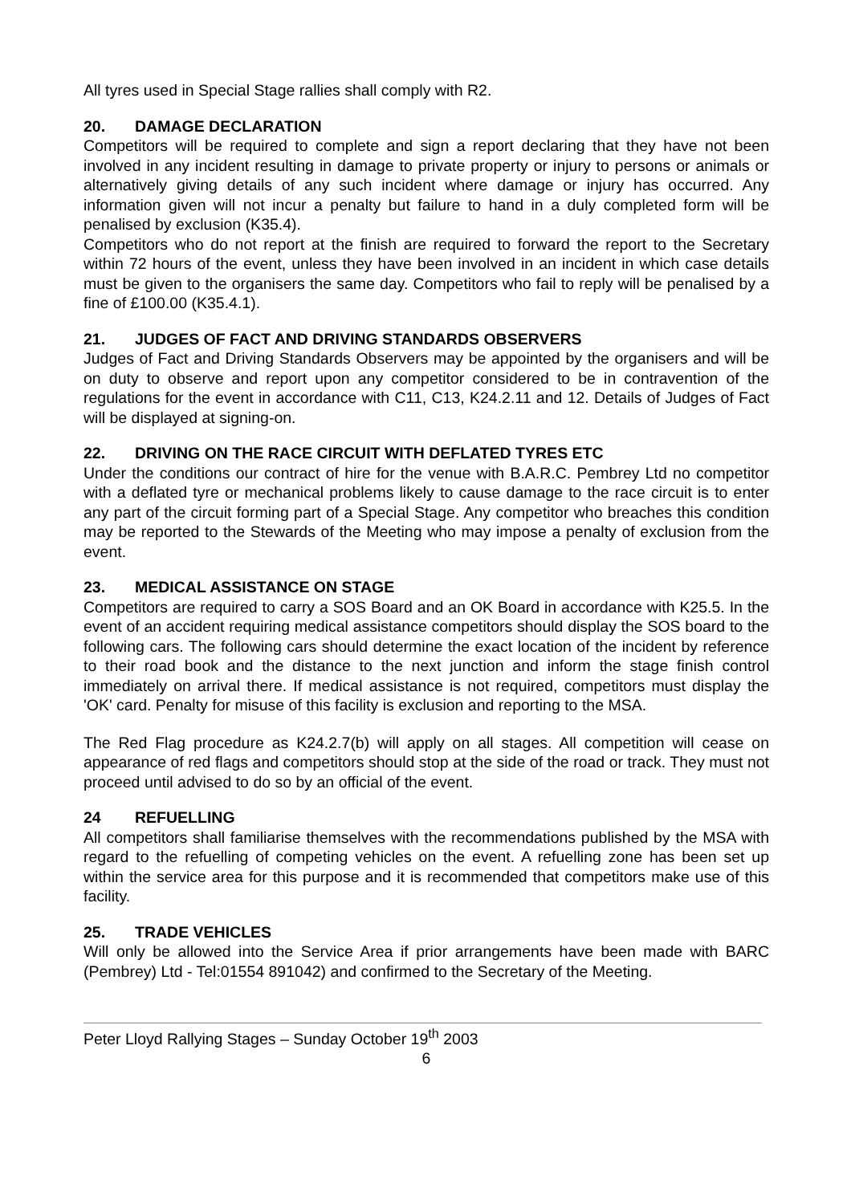All tyres used in Special Stage rallies shall comply with R2.
20. DAMAGE DECLARATION
Competitors will be required to complete and sign a report declaring that they have not been involved in any incident resulting in damage to private property or injury to persons or animals or alternatively giving details of any such incident where damage or injury has occurred. Any information given will not incur a penalty but failure to hand in a duly completed form will be penalised by exclusion (K35.4).
Competitors who do not report at the finish are required to forward the report to the Secretary within 72 hours of the event, unless they have been involved in an incident in which case details must be given to the organisers the same day. Competitors who fail to reply will be penalised by a fine of £100.00 (K35.4.1).
21. JUDGES OF FACT AND DRIVING STANDARDS OBSERVERS
Judges of Fact and Driving Standards Observers may be appointed by the organisers and will be on duty to observe and report upon any competitor considered to be in contravention of the regulations for the event in accordance with C11, C13, K24.2.11 and 12. Details of Judges of Fact will be displayed at signing-on.
22. DRIVING ON THE RACE CIRCUIT WITH DEFLATED TYRES ETC
Under the conditions our contract of hire for the venue with B.A.R.C. Pembrey Ltd no competitor with a deflated tyre or mechanical problems likely to cause damage to the race circuit is to enter any part of the circuit forming part of a Special Stage. Any competitor who breaches this condition may be reported to the Stewards of the Meeting who may impose a penalty of exclusion from the event.
23. MEDICAL ASSISTANCE ON STAGE
Competitors are required to carry a SOS Board and an OK Board in accordance with K25.5. In the event of an accident requiring medical assistance competitors should display the SOS board to the following cars. The following cars should determine the exact location of the incident by reference to their road book and the distance to the next junction and inform the stage finish control immediately on arrival there. If medical assistance is not required, competitors must display the 'OK' card. Penalty for misuse of this facility is exclusion and reporting to the MSA.
The Red Flag procedure as K24.2.7(b) will apply on all stages. All competition will cease on appearance of red flags and competitors should stop at the side of the road or track. They must not proceed until advised to do so by an official of the event.
24 REFUELLING
All competitors shall familiarise themselves with the recommendations published by the MSA with regard to the refuelling of competing vehicles on the event. A refuelling zone has been set up within the service area for this purpose and it is recommended that competitors make use of this facility.
25. TRADE VEHICLES
Will only be allowed into the Service Area if prior arrangements have been made with BARC (Pembrey) Ltd - Tel:01554 891042) and confirmed to the Secretary of the Meeting.
Peter Lloyd Rallying Stages – Sunday October 19<sup>th</sup> 2003
6